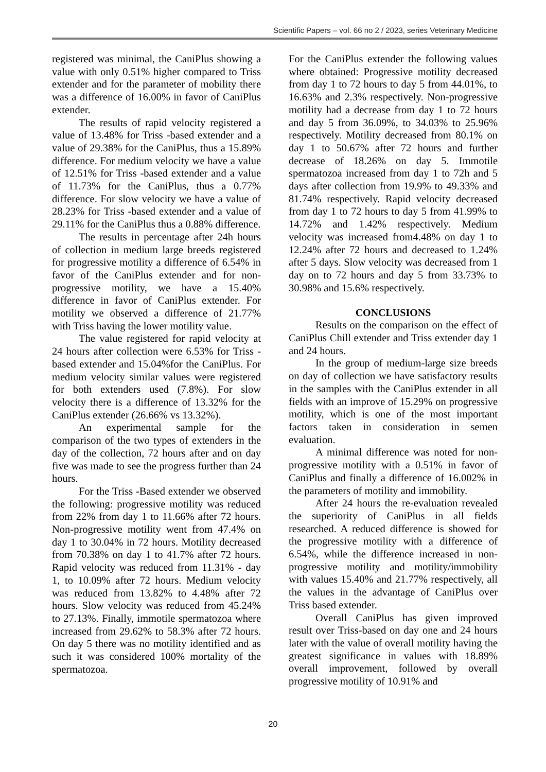Scientific Papers – vol. 66 no 2 / 2023, series Veterinary Medicine
registered was minimal, the CaniPlus showing a value with only 0.51% higher compared to Triss extender and for the parameter of mobility there was a difference of 16.00% in favor of CaniPlus extender.
The results of rapid velocity registered a value of 13.48% for Triss -based extender and a value of 29.38% for the CaniPlus, thus a 15.89% difference. For medium velocity we have a value of 12.51% for Triss -based extender and a value of 11.73% for the CaniPlus, thus a 0.77% difference. For slow velocity we have a value of 28.23% for Triss -based extender and a value of 29.11% for the CaniPlus thus a 0.88% difference.
The results in percentage after 24h hours of collection in medium large breeds registered for progressive motility a difference of 6.54% in favor of the CaniPlus extender and for non-progressive motility, we have a 15.40% difference in favor of CaniPlus extender. For motility we observed a difference of 21.77% with Triss having the lower motility value.
The value registered for rapid velocity at 24 hours after collection were 6.53% for Triss -based extender and 15.04%for the CaniPlus. For medium velocity similar values were registered for both extenders used (7.8%). For slow velocity there is a difference of 13.32% for the CaniPlus extender (26.66% vs 13.32%).
An experimental sample for the comparison of the two types of extenders in the day of the collection, 72 hours after and on day five was made to see the progress further than 24 hours.
For the Triss -Based extender we observed the following: progressive motility was reduced from 22% from day 1 to 11.66% after 72 hours. Non-progressive motility went from 47.4% on day 1 to 30.04% in 72 hours. Motility decreased from 70.38% on day 1 to 41.7% after 72 hours. Rapid velocity was reduced from 11.31% - day 1, to 10.09% after 72 hours. Medium velocity was reduced from 13.82% to 4.48% after 72 hours. Slow velocity was reduced from 45.24% to 27.13%. Finally, immotile spermatozoa where increased from 29.62% to 58.3% after 72 hours. On day 5 there was no motility identified and as such it was considered 100% mortality of the spermatozoa.
For the CaniPlus extender the following values where obtained: Progressive motility decreased from day 1 to 72 hours to day 5 from 44.01%, to 16.63% and 2.3% respectively. Non-progressive motility had a decrease from day 1 to 72 hours and day 5 from 36.09%, to 34.03% to 25.96% respectively. Motility decreased from 80.1% on day 1 to 50.67% after 72 hours and further decrease of 18.26% on day 5. Immotile spermatozoa increased from day 1 to 72h and 5 days after collection from 19.9% to 49.33% and 81.74% respectively. Rapid velocity decreased from day 1 to 72 hours to day 5 from 41.99% to 14.72% and 1.42% respectively. Medium velocity was increased from4.48% on day 1 to 12.24% after 72 hours and decreased to 1.24% after 5 days. Slow velocity was decreased from 1 day on to 72 hours and day 5 from 33.73% to 30.98% and 15.6% respectively.
CONCLUSIONS
Results on the comparison on the effect of CaniPlus Chill extender and Triss extender day 1 and 24 hours.
In the group of medium-large size breeds on day of collection we have satisfactory results in the samples with the CaniPlus extender in all fields with an improve of 15.29% on progressive motility, which is one of the most important factors taken in consideration in semen evaluation.
A minimal difference was noted for non-progressive motility with a 0.51% in favor of CaniPlus and finally a difference of 16.002% in the parameters of motility and immobility.
After 24 hours the re-evaluation revealed the superiority of CaniPlus in all fields researched. A reduced difference is showed for the progressive motility with a difference of 6.54%, while the difference increased in non-progressive motility and motility/immobility with values 15.40% and 21.77% respectively, all the values in the advantage of CaniPlus over Triss based extender.
Overall CaniPlus has given improved result over Triss-based on day one and 24 hours later with the value of overall motility having the greatest significance in values with 18.89% overall improvement, followed by overall progressive motility of 10.91% and
20